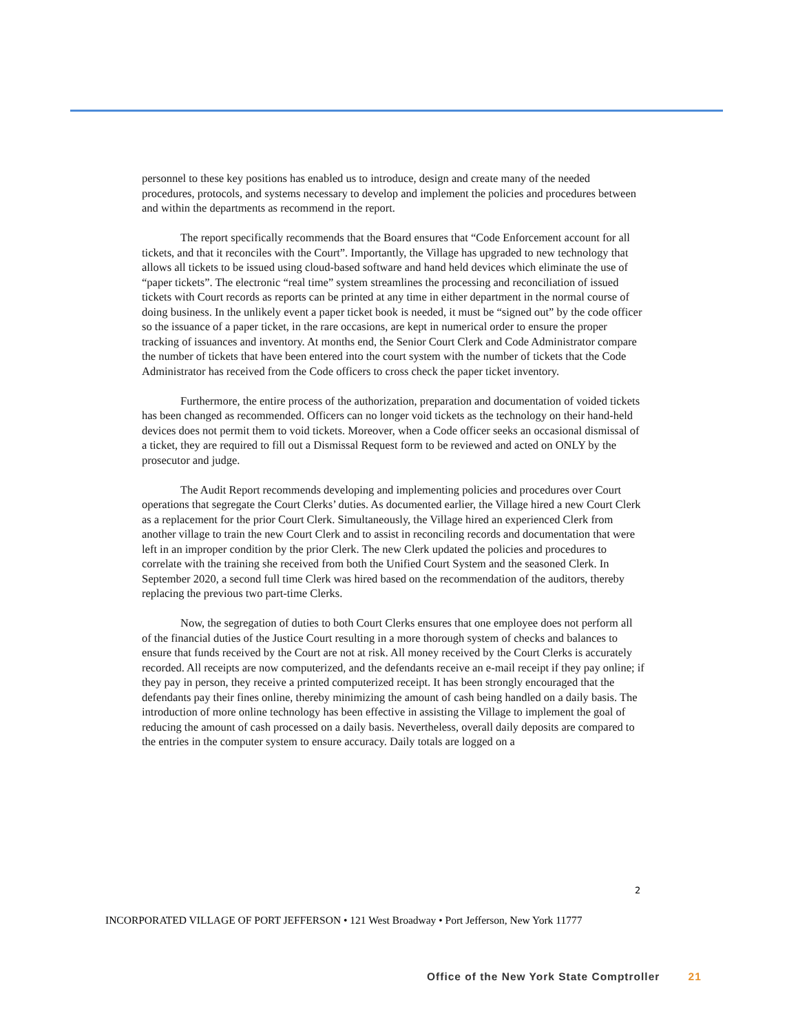personnel to these key positions has enabled us to introduce, design and create many of the needed procedures, protocols, and systems necessary to develop and implement the policies and procedures between and within the departments as recommend in the report.
The report specifically recommends that the Board ensures that “Code Enforcement account for all tickets, and that it reconciles with the Court”. Importantly, the Village has upgraded to new technology that allows all tickets to be issued using cloud-based software and hand held devices which eliminate the use of “paper tickets”. The electronic “real time” system streamlines the processing and reconciliation of issued tickets with Court records as reports can be printed at any time in either department in the normal course of doing business. In the unlikely event a paper ticket book is needed, it must be “signed out” by the code officer so the issuance of a paper ticket, in the rare occasions, are kept in numerical order to ensure the proper tracking of issuances and inventory. At months end, the Senior Court Clerk and Code Administrator compare the number of tickets that have been entered into the court system with the number of tickets that the Code Administrator has received from the Code officers to cross check the paper ticket inventory.
Furthermore, the entire process of the authorization, preparation and documentation of voided tickets has been changed as recommended. Officers can no longer void tickets as the technology on their hand-held devices does not permit them to void tickets. Moreover, when a Code officer seeks an occasional dismissal of a ticket, they are required to fill out a Dismissal Request form to be reviewed and acted on ONLY by the prosecutor and judge.
The Audit Report recommends developing and implementing policies and procedures over Court operations that segregate the Court Clerks’ duties. As documented earlier, the Village hired a new Court Clerk as a replacement for the prior Court Clerk. Simultaneously, the Village hired an experienced Clerk from another village to train the new Court Clerk and to assist in reconciling records and documentation that were left in an improper condition by the prior Clerk. The new Clerk updated the policies and procedures to correlate with the training she received from both the Unified Court System and the seasoned Clerk. In September 2020, a second full time Clerk was hired based on the recommendation of the auditors, thereby replacing the previous two part-time Clerks.
Now, the segregation of duties to both Court Clerks ensures that one employee does not perform all of the financial duties of the Justice Court resulting in a more thorough system of checks and balances to ensure that funds received by the Court are not at risk. All money received by the Court Clerks is accurately recorded. All receipts are now computerized, and the defendants receive an e-mail receipt if they pay online; if they pay in person, they receive a printed computerized receipt. It has been strongly encouraged that the defendants pay their fines online, thereby minimizing the amount of cash being handled on a daily basis. The introduction of more online technology has been effective in assisting the Village to implement the goal of reducing the amount of cash processed on a daily basis. Nevertheless, overall daily deposits are compared to the entries in the computer system to ensure accuracy. Daily totals are logged on a
2
INCORPORATED VILLAGE OF PORT JEFFERSON • 121 West Broadway • Port Jefferson, New York 11777
Office of the New York State Comptroller 21